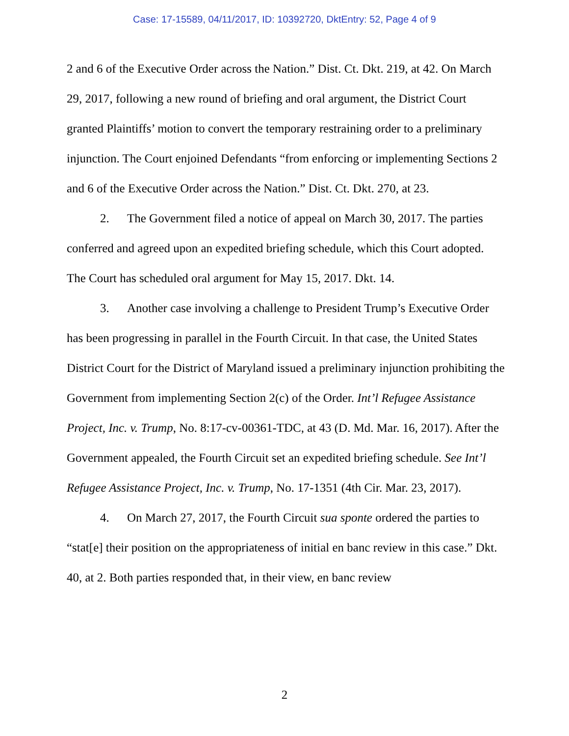Case: 17-15589, 04/11/2017, ID: 10392720, DktEntry: 52, Page 4 of 9
2 and 6 of the Executive Order across the Nation.” Dist. Ct. Dkt. 219, at 42. On March 29, 2017, following a new round of briefing and oral argument, the District Court granted Plaintiffs’ motion to convert the temporary restraining order to a preliminary injunction. The Court enjoined Defendants “from enforcing or implementing Sections 2 and 6 of the Executive Order across the Nation.” Dist. Ct. Dkt. 270, at 23.
2. The Government filed a notice of appeal on March 30, 2017. The parties conferred and agreed upon an expedited briefing schedule, which this Court adopted. The Court has scheduled oral argument for May 15, 2017. Dkt. 14.
3. Another case involving a challenge to President Trump’s Executive Order has been progressing in parallel in the Fourth Circuit. In that case, the United States District Court for the District of Maryland issued a preliminary injunction prohibiting the Government from implementing Section 2(c) of the Order. Int’l Refugee Assistance Project, Inc. v. Trump, No. 8:17-cv-00361-TDC, at 43 (D. Md. Mar. 16, 2017). After the Government appealed, the Fourth Circuit set an expedited briefing schedule. See Int’l Refugee Assistance Project, Inc. v. Trump, No. 17-1351 (4th Cir. Mar. 23, 2017).
4. On March 27, 2017, the Fourth Circuit sua sponte ordered the parties to “stat[e] their position on the appropriateness of initial en banc review in this case.” Dkt. 40, at 2. Both parties responded that, in their view, en banc review
2